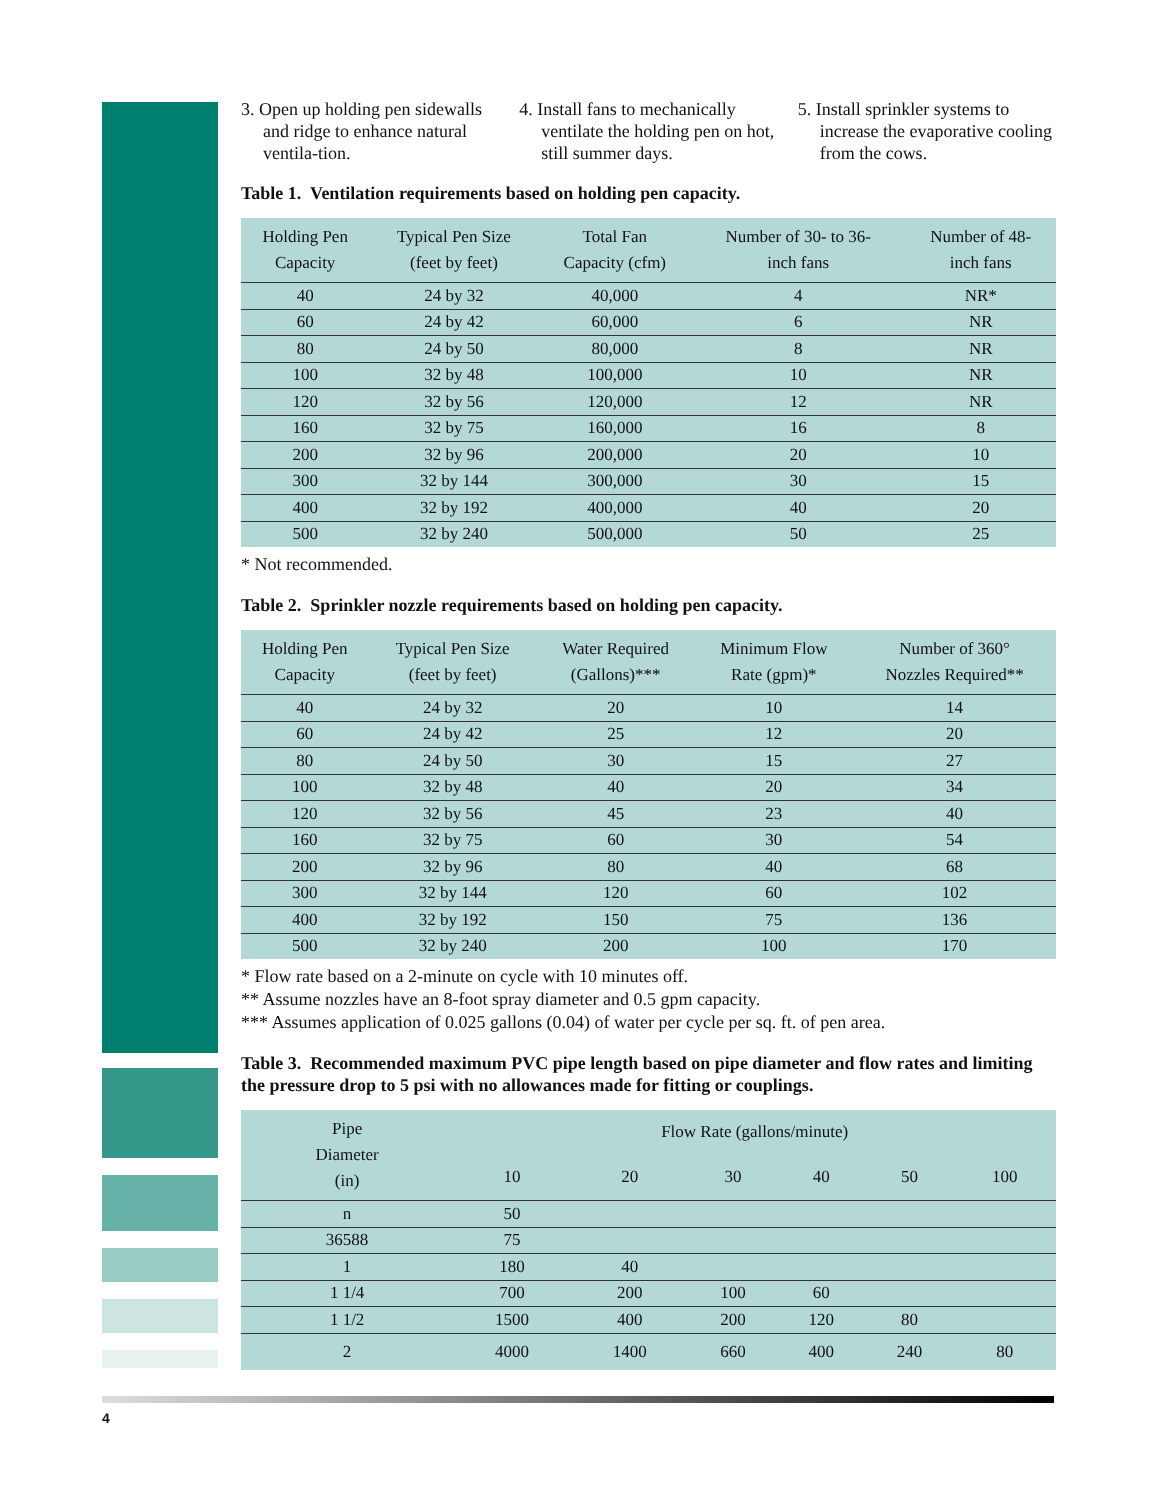3. Open up holding pen sidewalls and ridge to enhance natural ventila-tion.
4. Install fans to mechanically ventilate the holding pen on hot, still summer days.
5. Install sprinkler systems to increase the evaporative cooling from the cows.
Table 1. Ventilation requirements based on holding pen capacity.
| Holding Pen Capacity | Typical Pen Size (feet by feet) | Total Fan Capacity (cfm) | Number of 30- to 36- inch fans | Number of 48- inch fans |
| --- | --- | --- | --- | --- |
| 40 | 24 by 32 | 40,000 | 4 | NR* |
| 60 | 24 by 42 | 60,000 | 6 | NR |
| 80 | 24 by 50 | 80,000 | 8 | NR |
| 100 | 32 by 48 | 100,000 | 10 | NR |
| 120 | 32 by 56 | 120,000 | 12 | NR |
| 160 | 32 by 75 | 160,000 | 16 | 8 |
| 200 | 32 by 96 | 200,000 | 20 | 10 |
| 300 | 32 by 144 | 300,000 | 30 | 15 |
| 400 | 32 by 192 | 400,000 | 40 | 20 |
| 500 | 32 by 240 | 500,000 | 50 | 25 |
* Not recommended.
Table 2. Sprinkler nozzle requirements based on holding pen capacity.
| Holding Pen Capacity | Typical Pen Size (feet by feet) | Water Required (Gallons)*** | Minimum Flow Rate (gpm)* | Number of 360° Nozzles Required** |
| --- | --- | --- | --- | --- |
| 40 | 24 by 32 | 20 | 10 | 14 |
| 60 | 24 by 42 | 25 | 12 | 20 |
| 80 | 24 by 50 | 30 | 15 | 27 |
| 100 | 32 by 48 | 40 | 20 | 34 |
| 120 | 32 by 56 | 45 | 23 | 40 |
| 160 | 32 by 75 | 60 | 30 | 54 |
| 200 | 32 by 96 | 80 | 40 | 68 |
| 300 | 32 by 144 | 120 | 60 | 102 |
| 400 | 32 by 192 | 150 | 75 | 136 |
| 500 | 32 by 240 | 200 | 100 | 170 |
* Flow rate based on a 2-minute on cycle with 10 minutes off.
** Assume nozzles have an 8-foot spray diameter and 0.5 gpm capacity.
*** Assumes application of 0.025 gallons (0.04) of water per cycle per sq. ft. of pen area.
Table 3. Recommended maximum PVC pipe length based on pipe diameter and flow rates and limiting the pressure drop to 5 psi with no allowances made for fitting or couplings.
| Pipe Diameter (in) | Flow Rate (gallons/minute) | | | | | |
| --- | --- | --- | --- | --- | --- | --- |
| | 10 | 20 | 30 | 40 | 50 | 100 |
| n | 50 | | | | | |
| 36588 | 75 | | | | | |
| 1 | 180 | 40 | | | | |
| 1 1/4 | 700 | 200 | 100 | 60 | | |
| 1 1/2 | 1500 | 400 | 200 | 120 | 80 | |
| 2 | 4000 | 1400 | 660 | 400 | 240 | 80 |
4